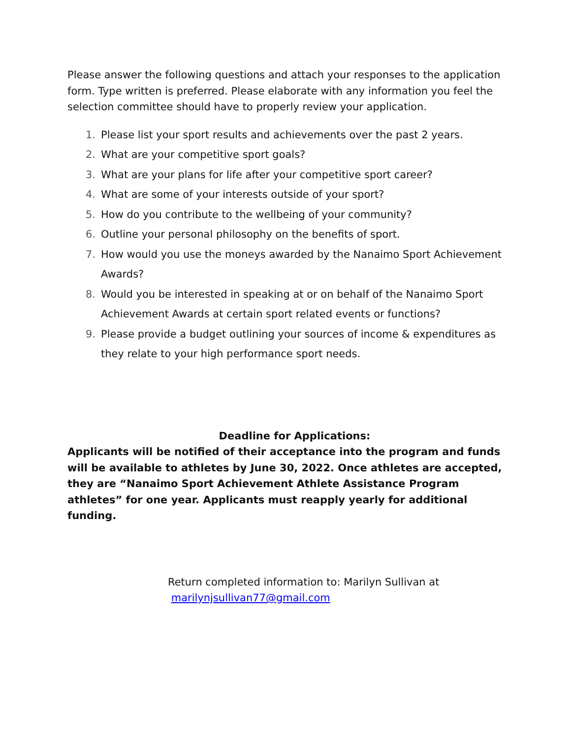Please answer the following questions and attach your responses to the application form. Type written is preferred. Please elaborate with any information you feel the selection committee should have to properly review your application.
1. Please list your sport results and achievements over the past 2 years.
2. What are your competitive sport goals?
3. What are your plans for life after your competitive sport career?
4. What are some of your interests outside of your sport?
5. How do you contribute to the wellbeing of your community?
6. Outline your personal philosophy on the benefits of sport.
7. How would you use the moneys awarded by the Nanaimo Sport Achievement Awards?
8. Would you be interested in speaking at or on behalf of the Nanaimo Sport Achievement Awards at certain sport related events or functions?
9. Please provide a budget outlining your sources of income & expenditures as they relate to your high performance sport needs.
Deadline for Applications:
Applicants will be notified of their acceptance into the program and funds will be available to athletes by June 30, 2022. Once athletes are accepted, they are “Nanaimo Sport Achievement Athlete Assistance Program athletes” for one year. Applicants must reapply yearly for additional funding.
Return completed information to: Marilyn Sullivan at
marilynjsullivan77@gmail.com